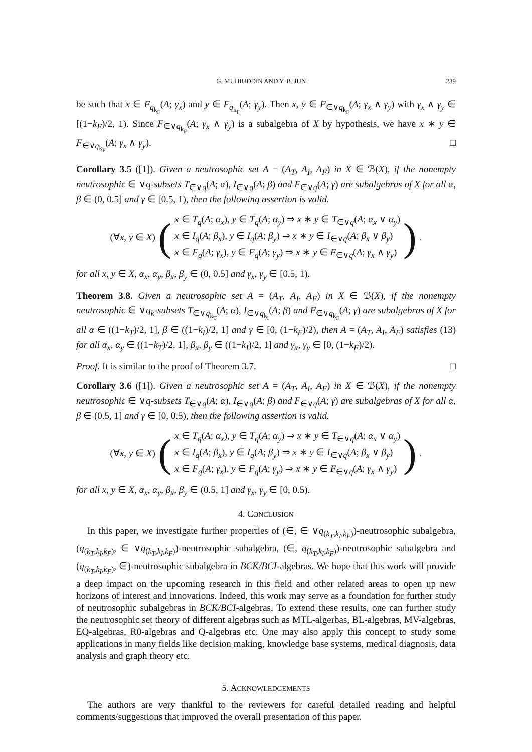G. MUHIUDDIN AND Y. B. JUN 239
be such that x ∈ F<sub>q<sub>k<sub>F</sub></sub></sub>(A; γ<sub>x</sub>) and y ∈ F<sub>q<sub>k<sub>F</sub></sub></sub>(A; γ<sub>y</sub>). Then x, y ∈ F<sub>∈∨q<sub>k<sub>F</sub></sub></sub>(A; γ<sub>x</sub> ∧ γ<sub>y</sub>) with γ<sub>x</sub> ∧ γ<sub>y</sub> ∈ [(1−k<sub>F</sub>)/2, 1). Since F<sub>∈∨q<sub>k<sub>F</sub></sub></sub>(A; γ<sub>x</sub> ∧ γ<sub>y</sub>) is a subalgebra of X by hypothesis, we have x ∗ y ∈ F<sub>∈∨q<sub>k<sub>F</sub></sub></sub>(A; γ<sub>x</sub> ∧ γ<sub>y</sub>). □
Corollary 3.5 ([1]). Given a neutrosophic set A = (A<sub>T</sub>, A<sub>I</sub>, A<sub>F</sub>) in X ∈ ℬ(X), if the nonempty neutrosophic ∈ ∨q-subsets T<sub>∈∨q</sub>(A; α), I<sub>∈∨q</sub>(A; β) and F<sub>∈∨q</sub>(A; γ) are subalgebras of X for all α, β ∈ (0, 0.5] and γ ∈ [0.5, 1), then the following assertion is valid.
(∀x, y ∈ X) (
x ∈ T<sub>q</sub>(A; α<sub>x</sub>), y ∈ T<sub>q</sub>(A; α<sub>y</sub>) ⇒ x ∗ y ∈ T<sub>∈∨q</sub>(A; α<sub>x</sub> ∨ α<sub>y</sub>)
x ∈ I<sub>q</sub>(A; β<sub>x</sub>), y ∈ I<sub>q</sub>(A; β<sub>y</sub>) ⇒ x ∗ y ∈ I<sub>∈∨q</sub>(A; β<sub>x</sub> ∨ β<sub>y</sub>)
x ∈ F<sub>q</sub>(A; γ<sub>x</sub>), y ∈ F<sub>q</sub>(A; γ<sub>y</sub>) ⇒ x ∗ y ∈ F<sub>∈∨q</sub>(A; γ<sub>x</sub> ∧ γ<sub>y</sub>)
).
for all x, y ∈ X, α<sub>x</sub>, α<sub>y</sub>, β<sub>x</sub>, β<sub>y</sub> ∈ (0, 0.5] and γ<sub>x</sub>, γ<sub>y</sub> ∈ [0.5, 1).
Theorem 3.8. Given a neutrosophic set A = (A<sub>T</sub>, A<sub>I</sub>, A<sub>F</sub>) in X ∈ ℬ(X), if the nonempty neutrosophic ∈ ∨q<sub>k</sub>-subsets T<sub>∈∨q<sub>k<sub>T</sub></sub></sub>(A; α), I<sub>∈∨q<sub>k<sub>I</sub></sub></sub>(A; β) and F<sub>∈∨q<sub>k<sub>F</sub></sub></sub>(A; γ) are subalgebras of X for all α ∈ ((1−k<sub>T</sub>)/2, 1], β ∈ ((1−k<sub>I</sub>)/2, 1] and γ ∈ [0, (1−k<sub>F</sub>)/2), then A = (A<sub>T</sub>, A<sub>I</sub>, A<sub>F</sub>) satisfies (13) for all α<sub>x</sub>, α<sub>y</sub> ∈ ((1−k<sub>T</sub>)/2, 1], β<sub>x</sub>, β<sub>y</sub> ∈ ((1−k<sub>I</sub>)/2, 1] and γ<sub>x</sub>, γ<sub>y</sub> ∈ [0, (1−k<sub>F</sub>)/2).
Proof. It is similar to the proof of Theorem 3.7. □
Corollary 3.6 ([1]). Given a neutrosophic set A = (A<sub>T</sub>, A<sub>I</sub>, A<sub>F</sub>) in X ∈ ℬ(X), if the nonempty neutrosophic ∈ ∨q-subsets T<sub>∈∨q</sub>(A; α), I<sub>∈∨q</sub>(A; β) and F<sub>∈∨q</sub>(A; γ) are subalgebras of X for all α, β ∈ (0.5, 1] and γ ∈ [0, 0.5), then the following assertion is valid.
(∀x, y ∈ X) (
x ∈ T<sub>q</sub>(A; α<sub>x</sub>), y ∈ T<sub>q</sub>(A; α<sub>y</sub>) ⇒ x ∗ y ∈ T<sub>∈∨q</sub>(A; α<sub>x</sub> ∨ α<sub>y</sub>)
x ∈ I<sub>q</sub>(A; β<sub>x</sub>), y ∈ I<sub>q</sub>(A; β<sub>y</sub>) ⇒ x ∗ y ∈ I<sub>∈∨q</sub>(A; β<sub>x</sub> ∨ β<sub>y</sub>)
x ∈ F<sub>q</sub>(A; γ<sub>x</sub>), y ∈ F<sub>q</sub>(A; γ<sub>y</sub>) ⇒ x ∗ y ∈ F<sub>∈∨q</sub>(A; γ<sub>x</sub> ∧ γ<sub>y</sub>)
).
for all x, y ∈ X, α<sub>x</sub>, α<sub>y</sub>, β<sub>x</sub>, β<sub>y</sub> ∈ (0.5, 1] and γ<sub>x</sub>, γ<sub>y</sub> ∈ [0, 0.5).
4. CONCLUSION
In this paper, we investigate further properties of (∈, ∈ ∨q<sub>(k<sub>T</sub>,k<sub>I</sub>,k<sub>F</sub>)</sub>)-neutrosophic subalgebra, (q<sub>(k<sub>T</sub>,k<sub>I</sub>,k<sub>F</sub>)</sub>, ∈ ∨q<sub>(k<sub>T</sub>,k<sub>I</sub>,k<sub>F</sub>)</sub>)-neutrosophic subalgebra, (∈, q<sub>(k<sub>T</sub>,k<sub>I</sub>,k<sub>F</sub>)</sub>)-neutrosophic subalgebra and (q<sub>(k<sub>T</sub>,k<sub>I</sub>,k<sub>F</sub>)</sub>, ∈)-neutrosophic subalgebra in BCK/BCI-algebras. We hope that this work will provide a deep impact on the upcoming research in this field and other related areas to open up new horizons of interest and innovations. Indeed, this work may serve as a foundation for further study of neutrosophic subalgebras in BCK/BCI-algebras. To extend these results, one can further study the neutrosophic set theory of different algebras such as MTL-algerbas, BL-algebras, MV-algebras, EQ-algebras, R0-algebras and Q-algebras etc. One may also apply this concept to study some applications in many fields like decision making, knowledge base systems, medical diagnosis, data analysis and graph theory etc.
5. ACKNOWLEDGEMENTS
The authors are very thankful to the reviewers for careful detailed reading and helpful comments/suggestions that improved the overall presentation of this paper.